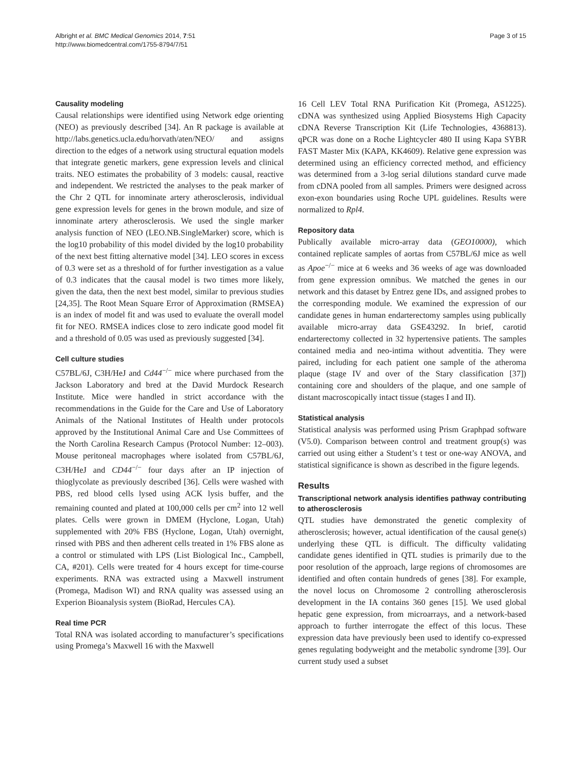Albright et al. BMC Medical Genomics 2014, 7:51
http://www.biomedcentral.com/1755-8794/7/51
Page 3 of 15
Causality modeling
Causal relationships were identified using Network edge orienting (NEO) as previously described [34]. An R package is available at http://labs.genetics.ucla.edu/horvath/aten/NEO/ and assigns direction to the edges of a network using structural equation models that integrate genetic markers, gene expression levels and clinical traits. NEO estimates the probability of 3 models: causal, reactive and independent. We restricted the analyses to the peak marker of the Chr 2 QTL for innominate artery atherosclerosis, individual gene expression levels for genes in the brown module, and size of innominate artery atherosclerosis. We used the single marker analysis function of NEO (LEO.NB.SingleMarker) score, which is the log10 probability of this model divided by the log10 probability of the next best fitting alternative model [34]. LEO scores in excess of 0.3 were set as a threshold of for further investigation as a value of 0.3 indicates that the causal model is two times more likely, given the data, then the next best model, similar to previous studies [24,35]. The Root Mean Square Error of Approximation (RMSEA) is an index of model fit and was used to evaluate the overall model fit for NEO. RMSEA indices close to zero indicate good model fit and a threshold of 0.05 was used as previously suggested [34].
Cell culture studies
C57BL/6J, C3H/HeJ and Cd44<sup>−/−</sup> mice where purchased from the Jackson Laboratory and bred at the David Murdock Research Institute. Mice were handled in strict accordance with the recommendations in the Guide for the Care and Use of Laboratory Animals of the National Institutes of Health under protocols approved by the Institutional Animal Care and Use Committees of the North Carolina Research Campus (Protocol Number: 12–003). Mouse peritoneal macrophages where isolated from C57BL/6J, C3H/HeJ and CD44<sup>−/−</sup> four days after an IP injection of thioglycolate as previously described [36]. Cells were washed with PBS, red blood cells lysed using ACK lysis buffer, and the remaining counted and plated at 100,000 cells per cm<sup>2</sup> into 12 well plates. Cells were grown in DMEM (Hyclone, Logan, Utah) supplemented with 20% FBS (Hyclone, Logan, Utah) overnight, rinsed with PBS and then adherent cells treated in 1% FBS alone as a control or stimulated with LPS (List Biological Inc., Campbell, CA, #201). Cells were treated for 4 hours except for time-course experiments. RNA was extracted using a Maxwell instrument (Promega, Madison WI) and RNA quality was assessed using an Experion Bioanalysis system (BioRad, Hercules CA).
Real time PCR
Total RNA was isolated according to manufacturer’s specifications using Promega’s Maxwell 16 with the Maxwell
16 Cell LEV Total RNA Purification Kit (Promega, AS1225). cDNA was synthesized using Applied Biosystems High Capacity cDNA Reverse Transcription Kit (Life Technologies, 4368813). qPCR was done on a Roche Lightcycler 480 II using Kapa SYBR FAST Master Mix (KAPA, KK4609). Relative gene expression was determined using an efficiency corrected method, and efficiency was determined from a 3-log serial dilutions standard curve made from cDNA pooled from all samples. Primers were designed across exon-exon boundaries using Roche UPL guidelines. Results were normalized to Rpl4.
Repository data
Publically available micro-array data (GEO10000), which contained replicate samples of aortas from C57BL/6J mice as well as Apoe<sup>−/−</sup> mice at 6 weeks and 36 weeks of age was downloaded from gene expression omnibus. We matched the genes in our network and this dataset by Entrez gene IDs, and assigned probes to the corresponding module. We examined the expression of our candidate genes in human endarterectomy samples using publically available micro-array data GSE43292. In brief, carotid endarterectomy collected in 32 hypertensive patients. The samples contained media and neo-intima without adventitia. They were paired, including for each patient one sample of the atheroma plaque (stage IV and over of the Stary classification [37]) containing core and shoulders of the plaque, and one sample of distant macroscopically intact tissue (stages I and II).
Statistical analysis
Statistical analysis was performed using Prism Graphpad software (V5.0). Comparison between control and treatment group(s) was carried out using either a Student’s t test or one-way ANOVA, and statistical significance is shown as described in the figure legends.
Results
Transcriptional network analysis identifies pathway contributing to atherosclerosis
QTL studies have demonstrated the genetic complexity of atherosclerosis; however, actual identification of the causal gene(s) underlying these QTL is difficult. The difficulty validating candidate genes identified in QTL studies is primarily due to the poor resolution of the approach, large regions of chromosomes are identified and often contain hundreds of genes [38]. For example, the novel locus on Chromosome 2 controlling atherosclerosis development in the IA contains 360 genes [15]. We used global hepatic gene expression, from microarrays, and a network-based approach to further interrogate the effect of this locus. These expression data have previously been used to identify co-expressed genes regulating bodyweight and the metabolic syndrome [39]. Our current study used a subset